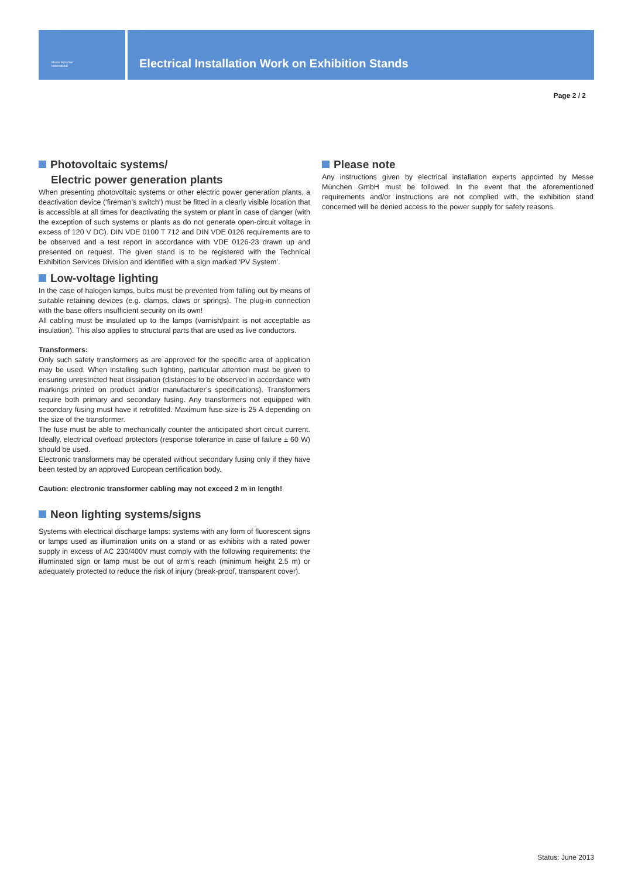Messe München
International
Electrical Installation Work on Exhibition Stands
Page 2 / 2
Photovoltaic systems/
Electric power generation plants
When presenting photovoltaic systems or other electric power generation plants, a deactivation device (‘fireman’s switch’) must be fitted in a clearly visible location that is accessible at all times for deactivating the system or plant in case of danger (with the exception of such systems or plants as do not generate open-circuit voltage in excess of 120 V DC). DIN VDE 0100 T 712 and DIN VDE 0126 requirements are to be observed and a test report in accordance with VDE 0126-23 drawn up and presented on request. The given stand is to be registered with the Technical Exhibition Services Division and identified with a sign marked ‘PV System’.
Low-voltage lighting
In the case of halogen lamps, bulbs must be prevented from falling out by means of suitable retaining devices (e.g. clamps, claws or springs). The plug-in connection with the base offers insufficient security on its own!
All cabling must be insulated up to the lamps (varnish/paint is not acceptable as insulation). This also applies to structural parts that are used as live conductors.
Transformers:
Only such safety transformers as are approved for the specific area of application may be used. When installing such lighting, particular attention must be given to ensuring unrestricted heat dissipation (distances to be observed in accordance with markings printed on product and/or manufacturer’s specifications). Transformers require both primary and secondary fusing. Any transformers not equipped with secondary fusing must have it retrofitted. Maximum fuse size is 25 A depending on the size of the transformer.
The fuse must be able to mechanically counter the anticipated short circuit current. Ideally, electrical overload protectors (response tolerance in case of failure ± 60 W) should be used.
Electronic transformers may be operated without secondary fusing only if they have been tested by an approved European certification body.
Caution: electronic transformer cabling may not exceed 2 m in length!
Neon lighting systems/signs
Systems with electrical discharge lamps: systems with any form of fluorescent signs or lamps used as illumination units on a stand or as exhibits with a rated power supply in excess of AC 230/400V must comply with the following requirements: the illuminated sign or lamp must be out of arm’s reach (minimum height 2.5 m) or adequately protected to reduce the risk of injury (break-proof, transparent cover).
Please note
Any instructions given by electrical installation experts appointed by Messe München GmbH must be followed. In the event that the aforementioned requirements and/or instructions are not complied with, the exhibition stand concerned will be denied access to the power supply for safety reasons.
Status: June 2013